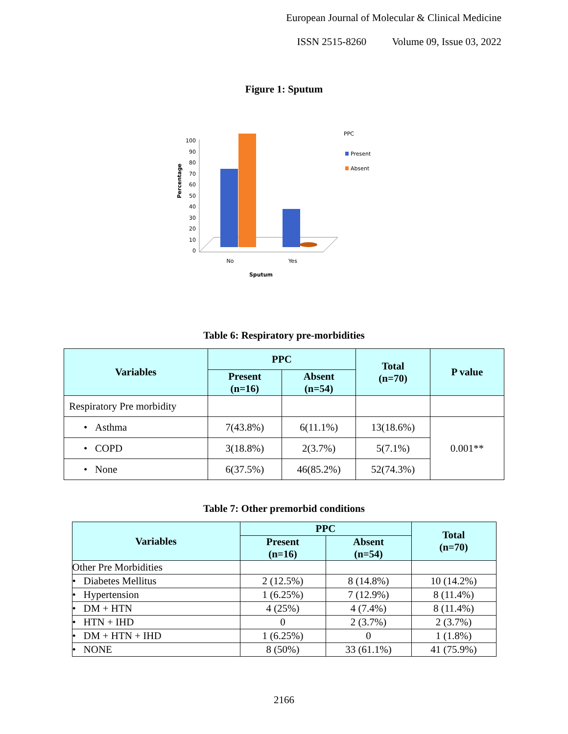European Journal of Molecular & Clinical Medicine
ISSN 2515-8260 Volume 09, Issue 03, 2022
Figure 1: Sputum
Percentage
100
90
80
70
60
50
40
30
20
10
0
No
Yes
Sputum
PPC
Present
Absent
Table 6: Respiratory pre-morbidities
| Variables | PPC | | Total (n=70) | P value |
| --- | --- | --- | --- | --- |
| | Present (n=16) | Absent (n=54) | | |
| Respiratory Pre morbidity | | | | |
| • Asthma | 7(43.8%) | 6(11.1%) | 13(18.6%) | 0.001** |
| • COPD | 3(18.8%) | 2(3.7%) | 5(7.1%) | |
| • None | 6(37.5%) | 46(85.2%) | 52(74.3%) | |
Table 7: Other premorbid conditions
| Variables | PPC | | Total (n=70) |
| --- | --- | --- | --- |
| | Present (n=16) | Absent (n=54) | |
| Other Pre Morbidities | | | |
| • Diabetes Mellitus | 2 (12.5%) | 8 (14.8%) | 10 (14.2%) |
| • Hypertension | 1 (6.25%) | 7 (12.9%) | 8 (11.4%) |
| • DM + HTN | 4 (25%) | 4 (7.4%) | 8 (11.4%) |
| • HTN + IHD | 0 | 2 (3.7%) | 2 (3.7%) |
| • DM + HTN + IHD | 1 (6.25%) | 0 | 1 (1.8%) |
| • NONE | 8 (50%) | 33 (61.1%) | 41 (75.9%) |
2166